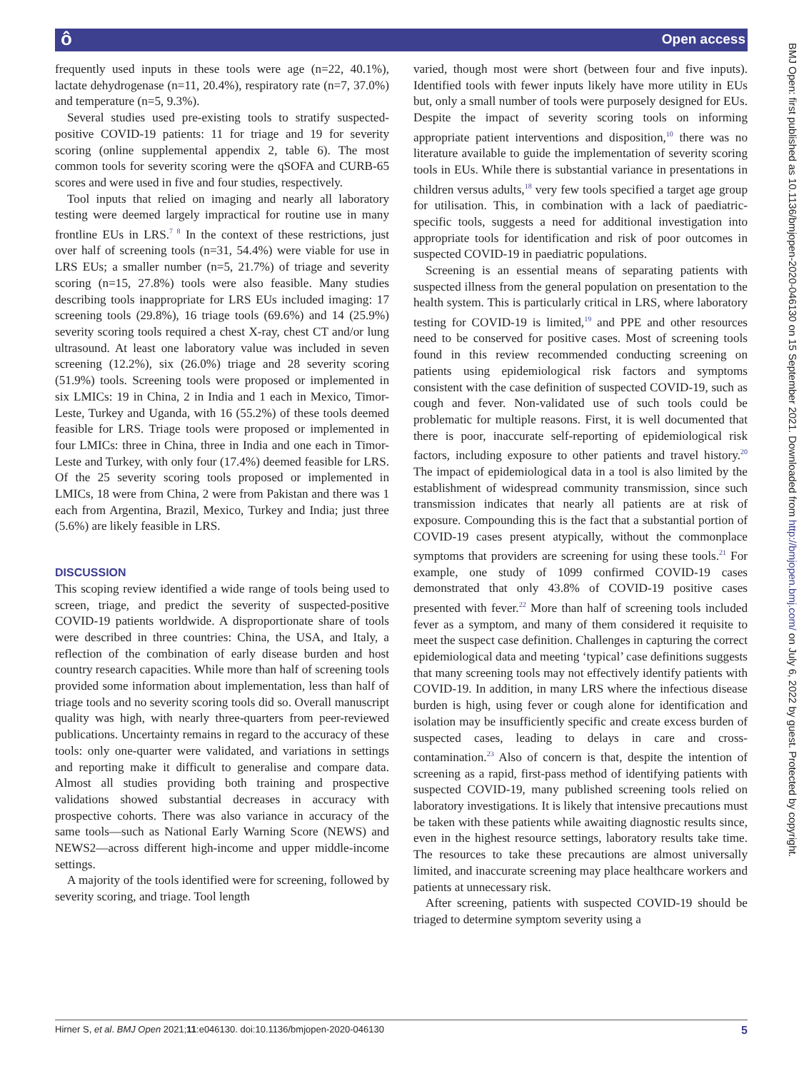ô Open access
frequently used inputs in these tools were age (n=22, 40.1%), lactate dehydrogenase (n=11, 20.4%), respiratory rate (n=7, 37.0%) and temperature (n=5, 9.3%).
Several studies used pre-existing tools to stratify suspected-positive COVID-19 patients: 11 for triage and 19 for severity scoring (online supplemental appendix 2, table 6). The most common tools for severity scoring were the qSOFA and CURB-65 scores and were used in five and four studies, respectively.
Tool inputs that relied on imaging and nearly all laboratory testing were deemed largely impractical for routine use in many frontline EUs in LRS.<sup>7 8</sup> In the context of these restrictions, just over half of screening tools (n=31, 54.4%) were viable for use in LRS EUs; a smaller number (n=5, 21.7%) of triage and severity scoring (n=15, 27.8%) tools were also feasible. Many studies describing tools inappropriate for LRS EUs included imaging: 17 screening tools (29.8%), 16 triage tools (69.6%) and 14 (25.9%) severity scoring tools required a chest X-ray, chest CT and/or lung ultrasound. At least one laboratory value was included in seven screening (12.2%), six (26.0%) triage and 28 severity scoring (51.9%) tools. Screening tools were proposed or implemented in six LMICs: 19 in China, 2 in India and 1 each in Mexico, Timor-Leste, Turkey and Uganda, with 16 (55.2%) of these tools deemed feasible for LRS. Triage tools were proposed or implemented in four LMICs: three in China, three in India and one each in Timor-Leste and Turkey, with only four (17.4%) deemed feasible for LRS. Of the 25 severity scoring tools proposed or implemented in LMICs, 18 were from China, 2 were from Pakistan and there was 1 each from Argentina, Brazil, Mexico, Turkey and India; just three (5.6%) are likely feasible in LRS.
DISCUSSION
This scoping review identified a wide range of tools being used to screen, triage, and predict the severity of suspected-positive COVID-19 patients worldwide. A disproportionate share of tools were described in three countries: China, the USA, and Italy, a reflection of the combination of early disease burden and host country research capacities. While more than half of screening tools provided some information about implementation, less than half of triage tools and no severity scoring tools did so. Overall manuscript quality was high, with nearly three-quarters from peer-reviewed publications. Uncertainty remains in regard to the accuracy of these tools: only one-quarter were validated, and variations in settings and reporting make it difficult to generalise and compare data. Almost all studies providing both training and prospective validations showed substantial decreases in accuracy with prospective cohorts. There was also variance in accuracy of the same tools—such as National Early Warning Score (NEWS) and NEWS2—across different high-income and upper middle-income settings.
A majority of the tools identified were for screening, followed by severity scoring, and triage. Tool length
varied, though most were short (between four and five inputs). Identified tools with fewer inputs likely have more utility in EUs but, only a small number of tools were purposely designed for EUs. Despite the impact of severity scoring tools on informing appropriate patient interventions and disposition,<sup>10</sup> there was no literature available to guide the implementation of severity scoring tools in EUs. While there is substantial variance in presentations in children versus adults,<sup>18</sup> very few tools specified a target age group for utilisation. This, in combination with a lack of paediatric-specific tools, suggests a need for additional investigation into appropriate tools for identification and risk of poor outcomes in suspected COVID-19 in paediatric populations.
Screening is an essential means of separating patients with suspected illness from the general population on presentation to the health system. This is particularly critical in LRS, where laboratory testing for COVID-19 is limited,<sup>19</sup> and PPE and other resources need to be conserved for positive cases. Most of screening tools found in this review recommended conducting screening on patients using epidemiological risk factors and symptoms consistent with the case definition of suspected COVID-19, such as cough and fever. Non-validated use of such tools could be problematic for multiple reasons. First, it is well documented that there is poor, inaccurate self-reporting of epidemiological risk factors, including exposure to other patients and travel history.<sup>20</sup> The impact of epidemiological data in a tool is also limited by the establishment of widespread community transmission, since such transmission indicates that nearly all patients are at risk of exposure. Compounding this is the fact that a substantial portion of COVID-19 cases present atypically, without the commonplace symptoms that providers are screening for using these tools.<sup>21</sup> For example, one study of 1099 confirmed COVID-19 cases demonstrated that only 43.8% of COVID-19 positive cases presented with fever.<sup>22</sup> More than half of screening tools included fever as a symptom, and many of them considered it requisite to meet the suspect case definition. Challenges in capturing the correct epidemiological data and meeting ‘typical’ case definitions suggests that many screening tools may not effectively identify patients with COVID-19. In addition, in many LRS where the infectious disease burden is high, using fever or cough alone for identification and isolation may be insufficiently specific and create excess burden of suspected cases, leading to delays in care and cross-contamination.<sup>23</sup> Also of concern is that, despite the intention of screening as a rapid, first-pass method of identifying patients with suspected COVID-19, many published screening tools relied on laboratory investigations. It is likely that intensive precautions must be taken with these patients while awaiting diagnostic results since, even in the highest resource settings, laboratory results take time. The resources to take these precautions are almost universally limited, and inaccurate screening may place healthcare workers and patients at unnecessary risk.
After screening, patients with suspected COVID-19 should be triaged to determine symptom severity using a
BMJ Open: first published as 10.1136/bmjopen-2020-046130 on 15 September 2021. Downloaded from http://bmjopen.bmj.com/ on July 6, 2022 by guest. Protected by copyright.
Hirner S, et al. BMJ Open 2021;11:e046130. doi:10.1136/bmjopen-2020-046130 5